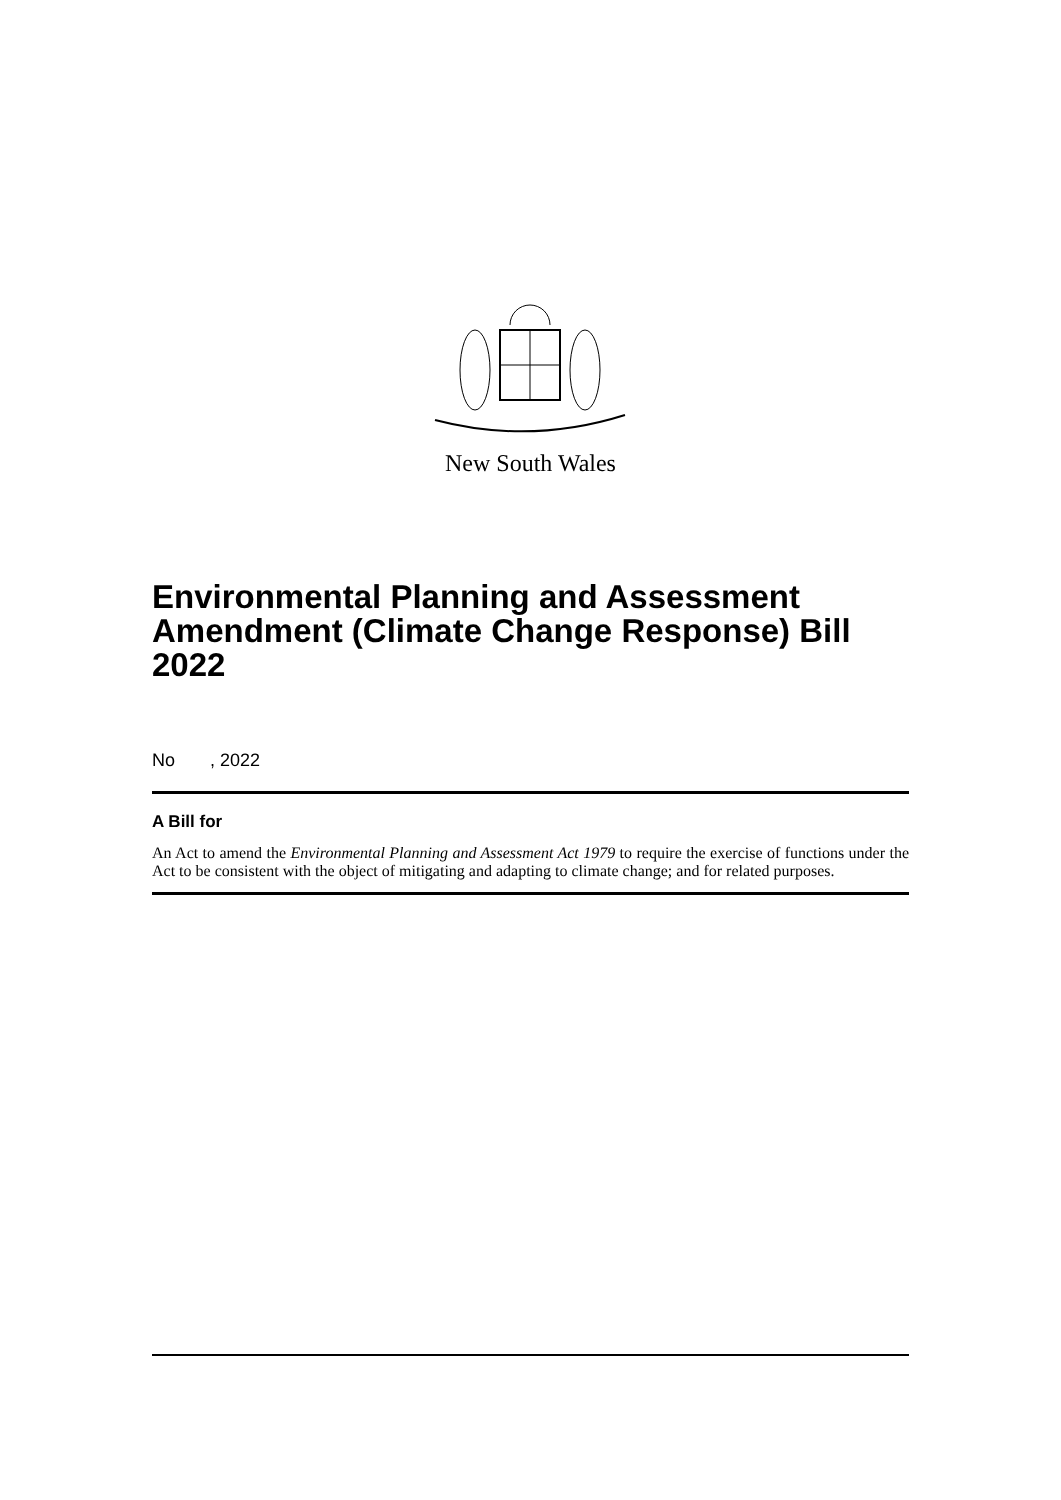New South Wales
Environmental Planning and Assessment Amendment (Climate Change Response) Bill 2022
No , 2022
A Bill for
An Act to amend the Environmental Planning and Assessment Act 1979 to require the exercise of functions under the Act to be consistent with the object of mitigating and adapting to climate change; and for related purposes.